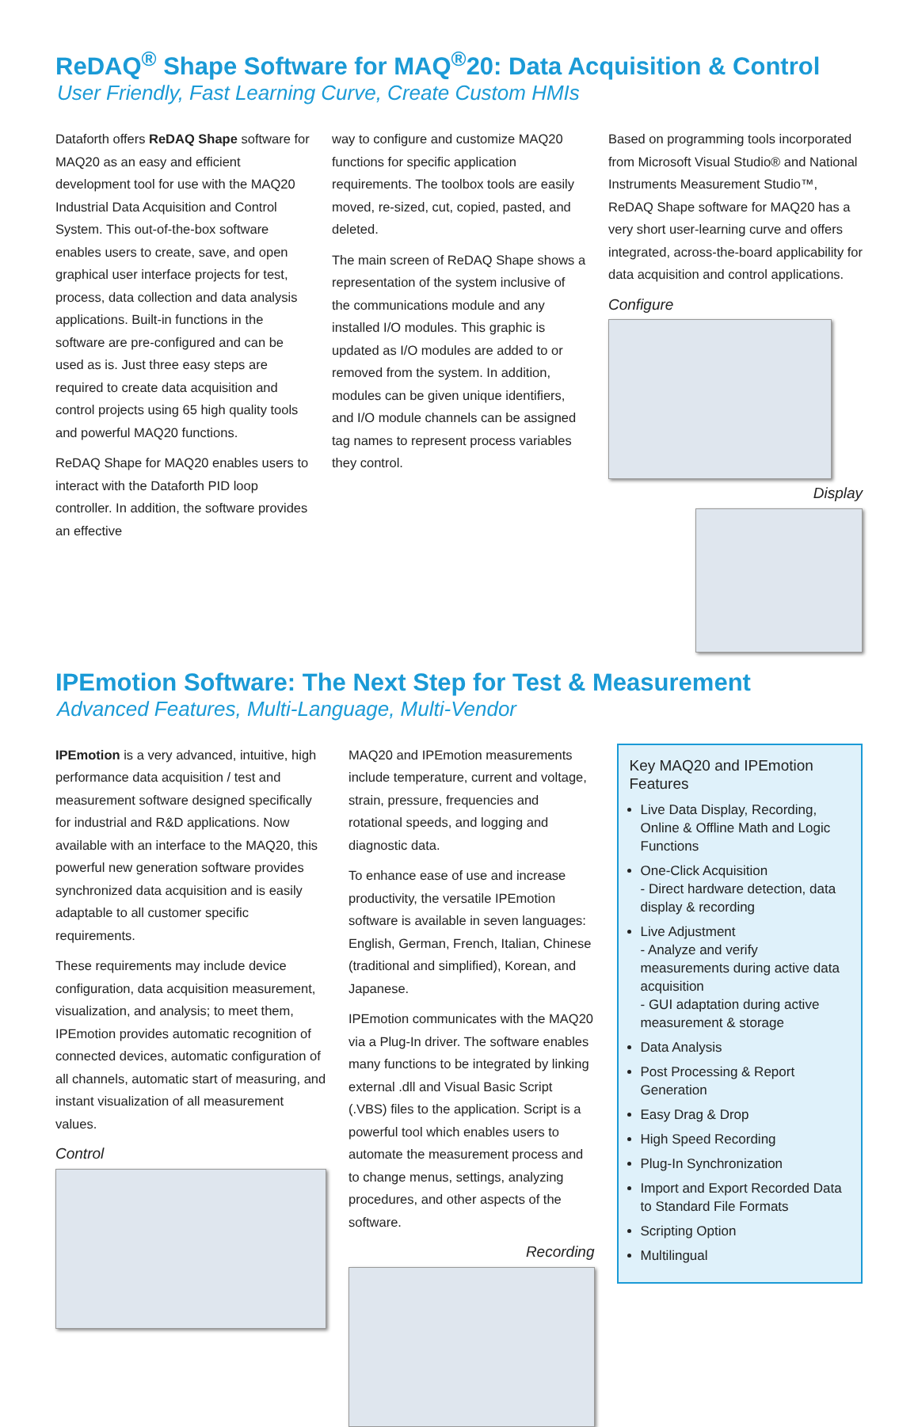ReDAQ<sup>®</sup> Shape Software for MAQ<sup>®</sup>20: Data Acquisition & Control
User Friendly, Fast Learning Curve, Create Custom HMIs
Dataforth offers ReDAQ Shape software for MAQ20 as an easy and efficient development tool for use with the MAQ20 Industrial Data Acquisition and Control System. This out-of-the-box software enables users to create, save, and open graphical user interface projects for test, process, data collection and data analysis applications. Built-in functions in the software are pre-configured and can be used as is. Just three easy steps are required to create data acquisition and control projects using 65 high quality tools and powerful MAQ20 functions.
ReDAQ Shape for MAQ20 enables users to interact with the Dataforth PID loop controller. In addition, the software provides an effective
way to configure and customize MAQ20 functions for specific application requirements. The toolbox tools are easily moved, re-sized, cut, copied, pasted, and deleted.
The main screen of ReDAQ Shape shows a representation of the system inclusive of the communications module and any installed I/O modules. This graphic is updated as I/O modules are added to or removed from the system. In addition, modules can be given unique identifiers, and I/O module channels can be assigned tag names to represent process variables they control.
Based on programming tools incorporated from Microsoft Visual Studio® and National Instruments Measurement Studio™, ReDAQ Shape software for MAQ20 has a very short user-learning curve and offers integrated, across-the-board applicability for data acquisition and control applications.
Configure
Display
IPEmotion Software: The Next Step for Test & Measurement
Advanced Features, Multi-Language, Multi-Vendor
IPEmotion is a very advanced, intuitive, high performance data acquisition / test and measurement software designed specifically for industrial and R&D applications. Now available with an interface to the MAQ20, this powerful new generation software provides synchronized data acquisition and is easily adaptable to all customer specific requirements.
These requirements may include device configuration, data acquisition measurement, visualization, and analysis; to meet them, IPEmotion provides automatic recognition of connected devices, automatic configuration of all channels, automatic start of measuring, and instant visualization of all measurement values.
Control
MAQ20 and IPEmotion measurements include temperature, current and voltage, strain, pressure, frequencies and rotational speeds, and logging and diagnostic data.
To enhance ease of use and increase productivity, the versatile IPEmotion software is available in seven languages: English, German, French, Italian, Chinese (traditional and simplified), Korean, and Japanese.
IPEmotion communicates with the MAQ20 via a Plug-In driver. The software enables many functions to be integrated by linking external .dll and Visual Basic Script (.VBS) files to the application. Script is a powerful tool which enables users to automate the measurement process and to change menus, settings, analyzing procedures, and other aspects of the software.
Recording
Key MAQ20 and IPEmotion Features
Live Data Display, Recording, Online & Offline Math and Logic Functions
One-Click Acquisition
- Direct hardware detection, data display & recording
Live Adjustment
- Analyze and verify measurements during active data acquisition
- GUI adaptation during active measurement & storage
Data Analysis
Post Processing & Report Generation
Easy Drag & Drop
High Speed Recording
Plug-In Synchronization
Import and Export Recorded Data to Standard File Formats
Scripting Option
Multilingual